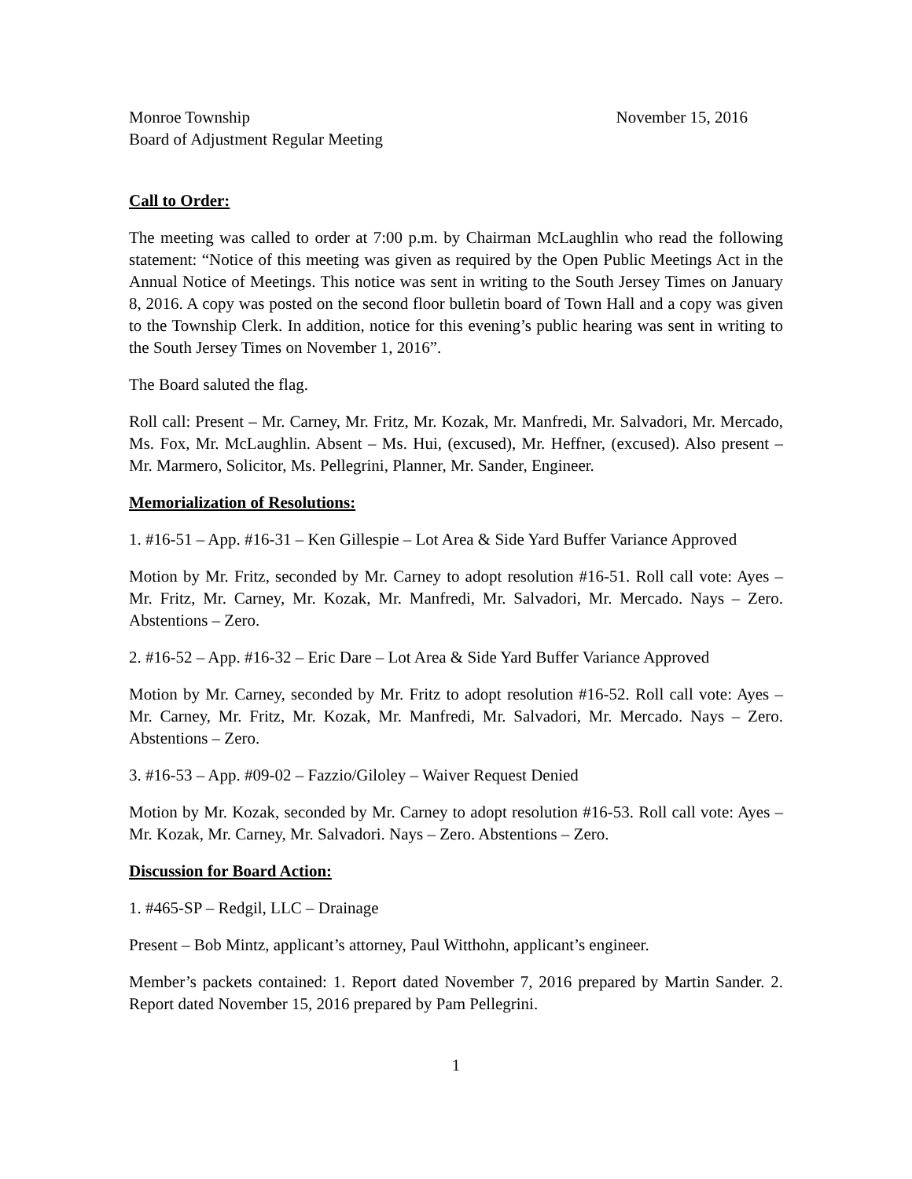Monroe Township November 15, 2016
Board of Adjustment Regular Meeting
Call to Order:
The meeting was called to order at 7:00 p.m. by Chairman McLaughlin who read the following statement: “Notice of this meeting was given as required by the Open Public Meetings Act in the Annual Notice of Meetings. This notice was sent in writing to the South Jersey Times on January 8, 2016. A copy was posted on the second floor bulletin board of Town Hall and a copy was given to the Township Clerk. In addition, notice for this evening’s public hearing was sent in writing to the South Jersey Times on November 1, 2016”.
The Board saluted the flag.
Roll call: Present – Mr. Carney, Mr. Fritz, Mr. Kozak, Mr. Manfredi, Mr. Salvadori, Mr. Mercado, Ms. Fox, Mr. McLaughlin. Absent – Ms. Hui, (excused), Mr. Heffner, (excused). Also present – Mr. Marmero, Solicitor, Ms. Pellegrini, Planner, Mr. Sander, Engineer.
Memorialization of Resolutions:
1. #16-51 – App. #16-31 – Ken Gillespie – Lot Area & Side Yard Buffer Variance Approved
Motion by Mr. Fritz, seconded by Mr. Carney to adopt resolution #16-51. Roll call vote: Ayes – Mr. Fritz, Mr. Carney, Mr. Kozak, Mr. Manfredi, Mr. Salvadori, Mr. Mercado. Nays – Zero. Abstentions – Zero.
2. #16-52 – App. #16-32 – Eric Dare – Lot Area & Side Yard Buffer Variance Approved
Motion by Mr. Carney, seconded by Mr. Fritz to adopt resolution #16-52. Roll call vote: Ayes – Mr. Carney, Mr. Fritz, Mr. Kozak, Mr. Manfredi, Mr. Salvadori, Mr. Mercado. Nays – Zero. Abstentions – Zero.
3. #16-53 – App. #09-02 – Fazzio/Giloley – Waiver Request Denied
Motion by Mr. Kozak, seconded by Mr. Carney to adopt resolution #16-53. Roll call vote: Ayes – Mr. Kozak, Mr. Carney, Mr. Salvadori. Nays – Zero. Abstentions – Zero.
Discussion for Board Action:
1. #465-SP – Redgil, LLC – Drainage
Present – Bob Mintz, applicant’s attorney, Paul Witthohn, applicant’s engineer.
Member’s packets contained: 1. Report dated November 7, 2016 prepared by Martin Sander. 2. Report dated November 15, 2016 prepared by Pam Pellegrini.
1